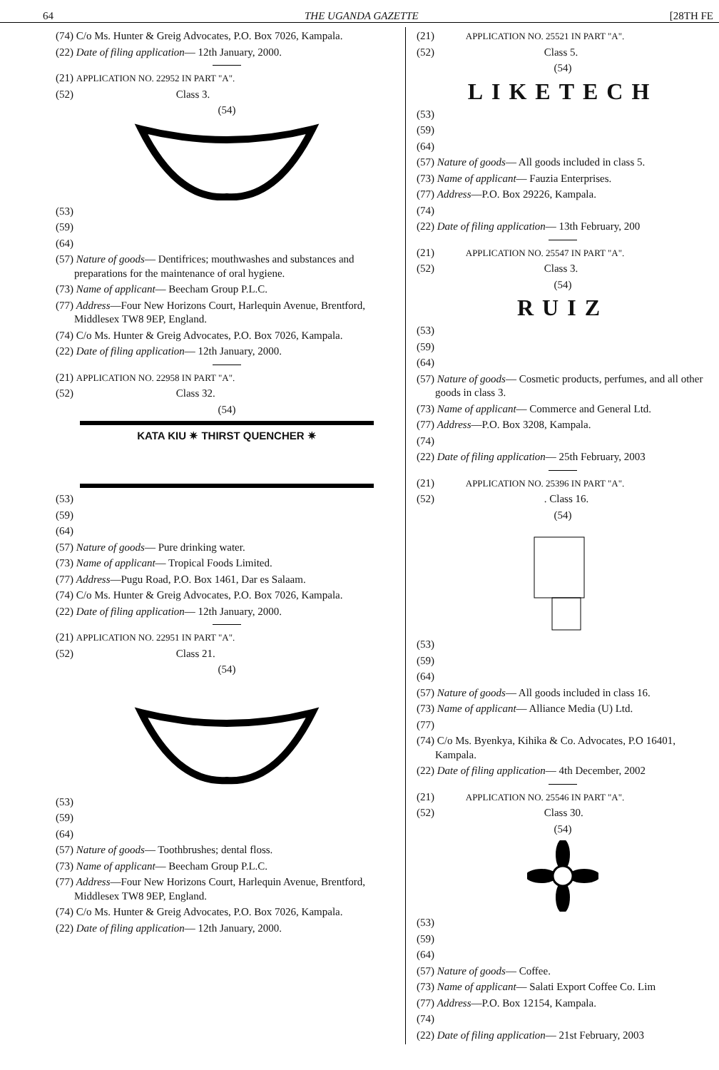64 THE UGANDA GAZETTE [28TH FE
(74) C/o Ms. Hunter & Greig Advocates, P.O. Box 7026, Kampala.
(22) Date of filing application— 12th January, 2000.
(21) APPLICATION NO. 22952 IN PART "A".
(52) Class 3.
(54)
(53)
(59)
(64)
(57) Nature of goods— Dentifrices; mouthwashes and substances and preparations for the maintenance of oral hygiene.
(73) Name of applicant— Beecham Group P.L.C.
(77) Address—Four New Horizons Court, Harlequin Avenue, Brentford, Middlesex TW8 9EP, England.
(74) C/o Ms. Hunter & Greig Advocates, P.O. Box 7026, Kampala.
(22) Date of filing application— 12th January, 2000.
(21) APPLICATION NO. 22958 IN PART "A".
(52) Class 32.
(54)
KATA KIU ✷ THIRST QUENCHER ✷
(53)
(59)
(64)
(57) Nature of goods— Pure drinking water.
(73) Name of applicant— Tropical Foods Limited.
(77) Address—Pugu Road, P.O. Box 1461, Dar es Salaam.
(74) C/o Ms. Hunter & Greig Advocates, P.O. Box 7026, Kampala.
(22) Date of filing application— 12th January, 2000.
(21) APPLICATION NO. 22951 IN PART "A".
(52) Class 21.
(54)
(53)
(59)
(64)
(57) Nature of goods— Toothbrushes; dental floss.
(73) Name of applicant— Beecham Group P.L.C.
(77) Address—Four New Horizons Court, Harlequin Avenue, Brentford, Middlesex TW8 9EP, England.
(74) C/o Ms. Hunter & Greig Advocates, P.O. Box 7026, Kampala.
(22) Date of filing application— 12th January, 2000.
(21) APPLICATION NO. 25521 IN PART "A".
(52) Class 5.
(54)
LIKETECH
(53)
(59)
(64)
(57) Nature of goods— All goods included in class 5.
(73) Name of applicant— Fauzia Enterprises.
(77) Address—P.O. Box 29226, Kampala.
(74)
(22) Date of filing application— 13th February, 200
(21) APPLICATION NO. 25547 IN PART "A".
(52) Class 3.
(54)
RUIZ
(53)
(59)
(64)
(57) Nature of goods— Cosmetic products, perfumes, and all other goods in class 3.
(73) Name of applicant— Commerce and General Ltd.
(77) Address—P.O. Box 3208, Kampala.
(74)
(22) Date of filing application— 25th February, 2003
(21) APPLICATION NO. 25396 IN PART "A".
(52) . Class 16.
(54)
(53)
(59)
(64)
(57) Nature of goods— All goods included in class 16.
(73) Name of applicant— Alliance Media (U) Ltd.
(77)
(74) C/o Ms. Byenkya, Kihika & Co. Advocates, P.O 16401, Kampala.
(22) Date of filing application— 4th December, 2002
(21) APPLICATION NO. 25546 IN PART "A".
(52) Class 30.
(54)
(53)
(59)
(64)
(57) Nature of goods— Coffee.
(73) Name of applicant— Salati Export Coffee Co. Lim
(77) Address—P.O. Box 12154, Kampala.
(74)
(22) Date of filing application— 21st February, 2003